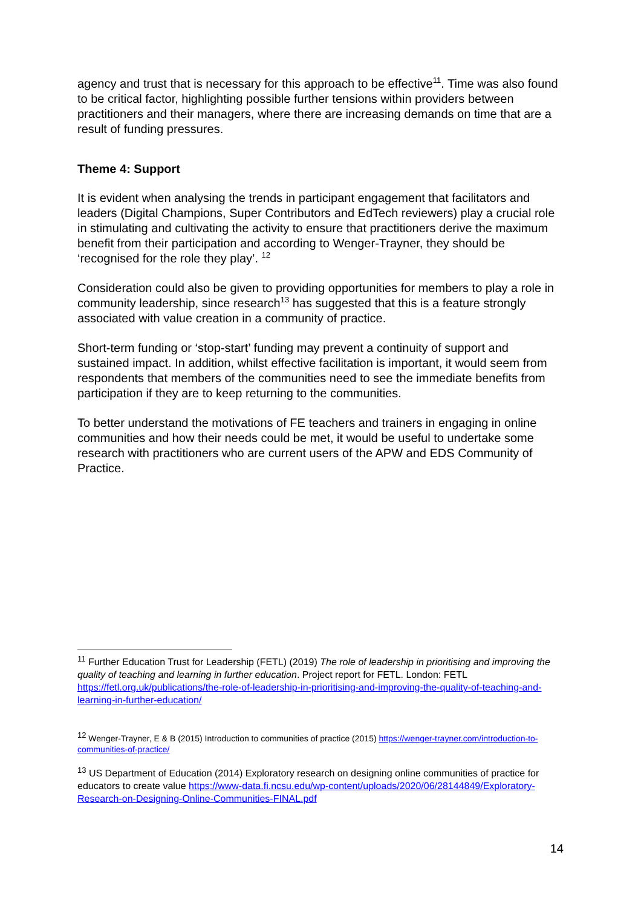agency and trust that is necessary for this approach to be effective<sup>11</sup>. Time was also found to be critical factor, highlighting possible further tensions within providers between practitioners and their managers, where there are increasing demands on time that are a result of funding pressures.
Theme 4: Support
It is evident when analysing the trends in participant engagement that facilitators and leaders (Digital Champions, Super Contributors and EdTech reviewers) play a crucial role in stimulating and cultivating the activity to ensure that practitioners derive the maximum benefit from their participation and according to Wenger-Trayner, they should be ‘recognised for the role they play’. <sup>12</sup>
Consideration could also be given to providing opportunities for members to play a role in community leadership, since research<sup>13</sup> has suggested that this is a feature strongly associated with value creation in a community of practice.
Short-term funding or ‘stop-start’ funding may prevent a continuity of support and sustained impact. In addition, whilst effective facilitation is important, it would seem from respondents that members of the communities need to see the immediate benefits from participation if they are to keep returning to the communities.
To better understand the motivations of FE teachers and trainers in engaging in online communities and how their needs could be met, it would be useful to undertake some research with practitioners who are current users of the APW and EDS Community of Practice.
<sup>11</sup> Further Education Trust for Leadership (FETL) (2019) The role of leadership in prioritising and improving the quality of teaching and learning in further education. Project report for FETL. London: FETL https://fetl.org.uk/publications/the-role-of-leadership-in-prioritising-and-improving-the-quality-of-teaching-and-learning-in-further-education/
<sup>12</sup> Wenger-Trayner, E & B (2015) Introduction to communities of practice (2015) https://wenger-trayner.com/introduction-to-communities-of-practice/
<sup>13</sup> US Department of Education (2014) Exploratory research on designing online communities of practice for educators to create value https://www-data.fi.ncsu.edu/wp-content/uploads/2020/06/28144849/Exploratory-Research-on-Designing-Online-Communities-FINAL.pdf
14